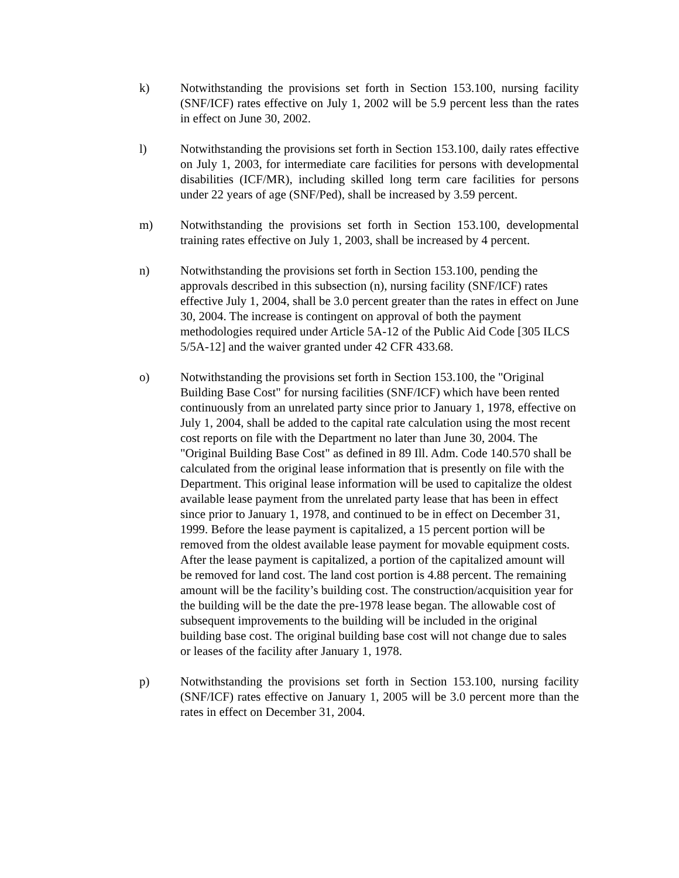k) Notwithstanding the provisions set forth in Section 153.100, nursing facility (SNF/ICF) rates effective on July 1, 2002 will be 5.9 percent less than the rates in effect on June 30, 2002.
l) Notwithstanding the provisions set forth in Section 153.100, daily rates effective on July 1, 2003, for intermediate care facilities for persons with developmental disabilities (ICF/MR), including skilled long term care facilities for persons under 22 years of age (SNF/Ped), shall be increased by 3.59 percent.
m) Notwithstanding the provisions set forth in Section 153.100, developmental training rates effective on July 1, 2003, shall be increased by 4 percent.
n) Notwithstanding the provisions set forth in Section 153.100, pending the approvals described in this subsection (n), nursing facility (SNF/ICF) rates effective July 1, 2004, shall be 3.0 percent greater than the rates in effect on June 30, 2004. The increase is contingent on approval of both the payment methodologies required under Article 5A-12 of the Public Aid Code [305 ILCS 5/5A-12] and the waiver granted under 42 CFR 433.68.
o) Notwithstanding the provisions set forth in Section 153.100, the "Original Building Base Cost" for nursing facilities (SNF/ICF) which have been rented continuously from an unrelated party since prior to January 1, 1978, effective on July 1, 2004, shall be added to the capital rate calculation using the most recent cost reports on file with the Department no later than June 30, 2004. The "Original Building Base Cost" as defined in 89 Ill. Adm. Code 140.570 shall be calculated from the original lease information that is presently on file with the Department. This original lease information will be used to capitalize the oldest available lease payment from the unrelated party lease that has been in effect since prior to January 1, 1978, and continued to be in effect on December 31, 1999. Before the lease payment is capitalized, a 15 percent portion will be removed from the oldest available lease payment for movable equipment costs. After the lease payment is capitalized, a portion of the capitalized amount will be removed for land cost. The land cost portion is 4.88 percent. The remaining amount will be the facility’s building cost. The construction/acquisition year for the building will be the date the pre-1978 lease began. The allowable cost of subsequent improvements to the building will be included in the original building base cost. The original building base cost will not change due to sales or leases of the facility after January 1, 1978.
p) Notwithstanding the provisions set forth in Section 153.100, nursing facility (SNF/ICF) rates effective on January 1, 2005 will be 3.0 percent more than the rates in effect on December 31, 2004.